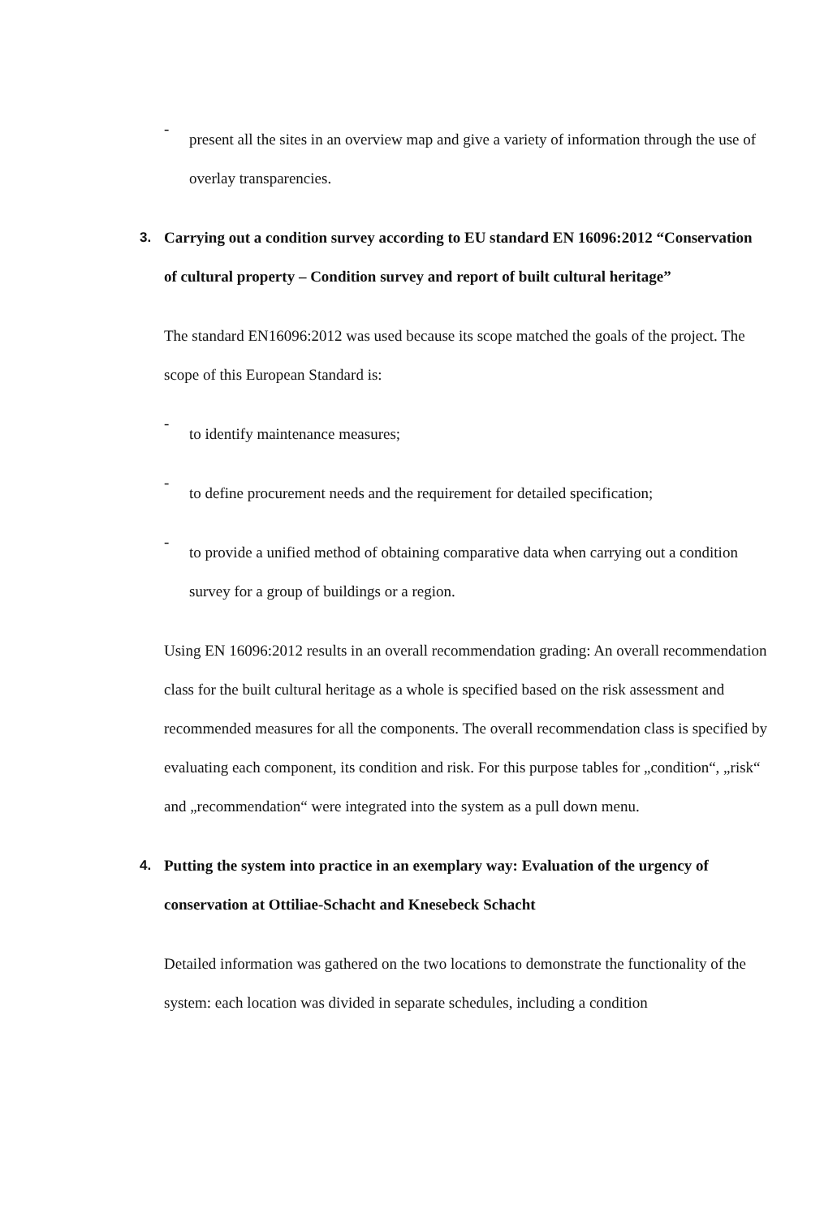-
present all the sites in an overview map and give a variety of information through the use of overlay transparencies.
3. Carrying out a condition survey according to EU standard EN 16096:2012 “Conservation of cultural property – Condition survey and report of built cultural heritage”
The standard EN16096:2012 was used because its scope matched the goals of the project. The scope of this European Standard is:
-
to identify maintenance measures;
-
to define procurement needs and the requirement for detailed specification;
-
to provide a unified method of obtaining comparative data when carrying out a condition survey for a group of buildings or a region.
Using EN 16096:2012 results in an overall recommendation grading: An overall recommendation class for the built cultural heritage as a whole is specified based on the risk assessment and recommended measures for all the components. The overall recommendation class is specified by evaluating each component, its condition and risk. For this purpose tables for „condition“, „risk“ and „recommendation“ were integrated into the system as a pull down menu.
4. Putting the system into practice in an exemplary way: Evaluation of the urgency of conservation at Ottiliae-Schacht and Knesebeck Schacht
Detailed information was gathered on the two locations to demonstrate the functionality of the system: each location was divided in separate schedules, including a condition